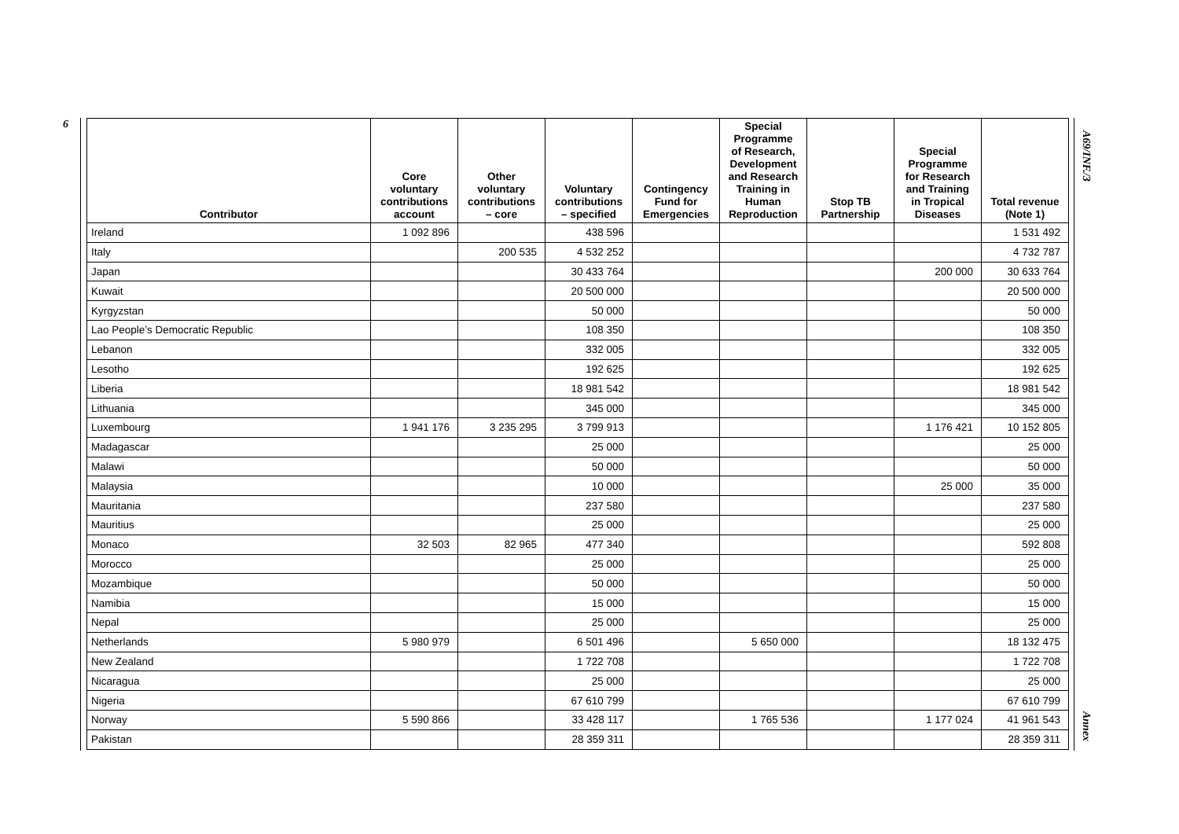6
| Contributor | Core voluntary contributions account | Other voluntary contributions – core | Voluntary contributions – specified | Contingency Fund for Emergencies | Special Programme of Research, Development and Research Training in Human Reproduction | Stop TB Partnership | Special Programme for Research and Training in Tropical Diseases | Total revenue (Note 1) |
| --- | --- | --- | --- | --- | --- | --- | --- | --- |
| Ireland | 1 092 896 | | 438 596 | | | | | 1 531 492 |
| Italy | | 200 535 | 4 532 252 | | | | | 4 732 787 |
| Japan | | | 30 433 764 | | | | 200 000 | 30 633 764 |
| Kuwait | | | 20 500 000 | | | | | 20 500 000 |
| Kyrgyzstan | | | 50 000 | | | | | 50 000 |
| Lao People’s Democratic Republic | | | 108 350 | | | | | 108 350 |
| Lebanon | | | 332 005 | | | | | 332 005 |
| Lesotho | | | 192 625 | | | | | 192 625 |
| Liberia | | | 18 981 542 | | | | | 18 981 542 |
| Lithuania | | | 345 000 | | | | | 345 000 |
| Luxembourg | 1 941 176 | 3 235 295 | 3 799 913 | | | | 1 176 421 | 10 152 805 |
| Madagascar | | | 25 000 | | | | | 25 000 |
| Malawi | | | 50 000 | | | | | 50 000 |
| Malaysia | | | 10 000 | | | | 25 000 | 35 000 |
| Mauritania | | | 237 580 | | | | | 237 580 |
| Mauritius | | | 25 000 | | | | | 25 000 |
| Monaco | 32 503 | 82 965 | 477 340 | | | | | 592 808 |
| Morocco | | | 25 000 | | | | | 25 000 |
| Mozambique | | | 50 000 | | | | | 50 000 |
| Namibia | | | 15 000 | | | | | 15 000 |
| Nepal | | | 25 000 | | | | | 25 000 |
| Netherlands | 5 980 979 | | 6 501 496 | | 5 650 000 | | | 18 132 475 |
| New Zealand | | | 1 722 708 | | | | | 1 722 708 |
| Nicaragua | | | 25 000 | | | | | 25 000 |
| Nigeria | | | 67 610 799 | | | | | 67 610 799 |
| Norway | 5 590 866 | | 33 428 117 | | 1 765 536 | | 1 177 024 | 41 961 543 |
| Pakistan | | | 28 359 311 | | | | | 28 359 311 |
A69/INF./3
Annex